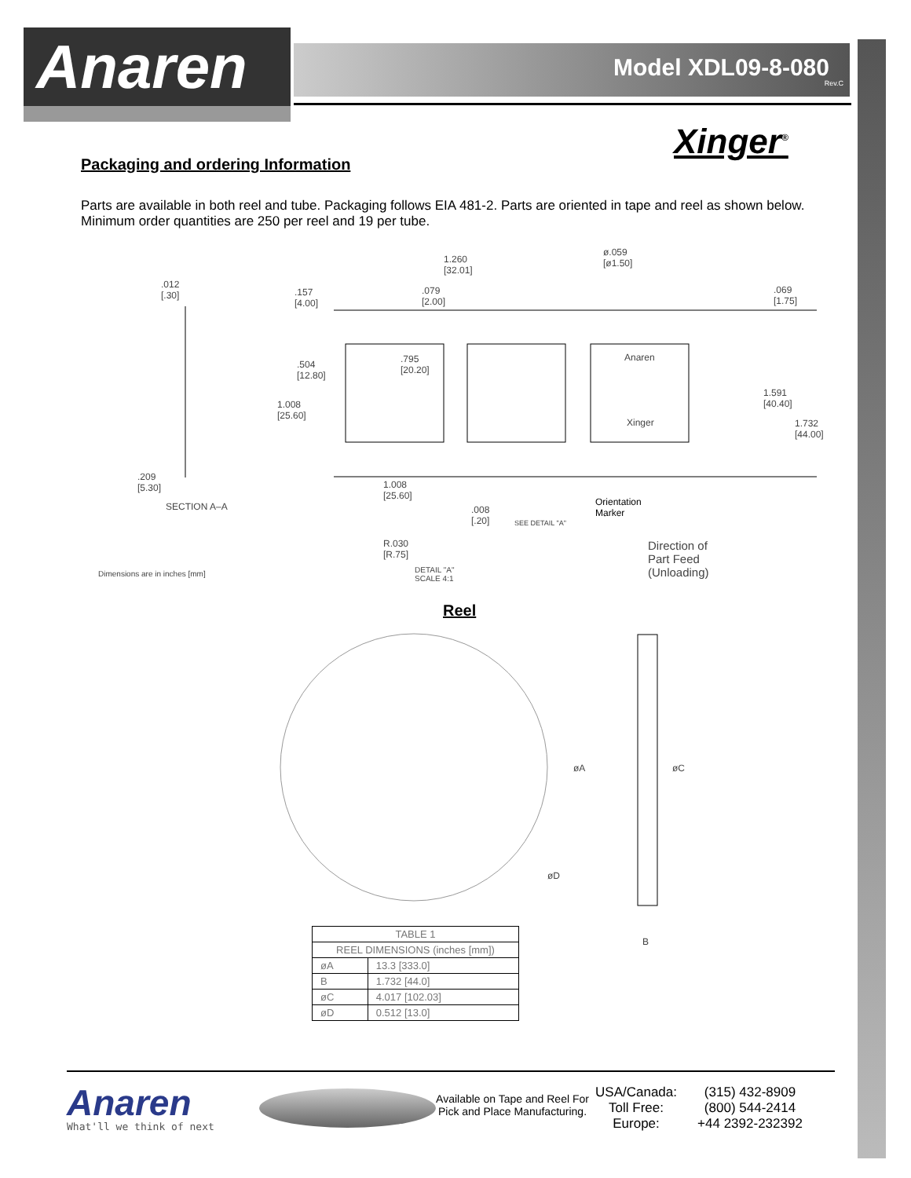Anaren
Model XDL09-8-080
Rev.C
Xinger<sup>®</sup>
Packaging and ordering Information
Parts are available in both reel and tube. Packaging follows EIA 481-2. Parts are oriented in tape and reel as shown below. Minimum order quantities are 250 per reel and 19 per tube.
.012
[.30]
1.260
[32.01]
ø.059
[ø1.50]
.157
[4.00]
.079
[2.00]
.069
[1.75]
.795
[20.20]
.504
[12.80]
Anaren
1.591
[40.40]
1.008
[25.60]
Xinger
1.732
[44.00]
.209
[5.30]
1.008
[25.60]
Orientation
Marker
SECTION A–A
.008
[.20]
SEE DETAIL "A"
R.030
[R.75]
Direction of
Part Feed
(Unloading)
Dimensions are in inches [mm]
DETAIL "A"
SCALE 4:1
Reel
øA øC
øD
B
| TABLE 1 | |
| --- | --- |
| REEL DIMENSIONS (inches [mm]) | |
| øA | 13.3 [333.0] |
| B | 1.732 [44.0] |
| øC | 4.017 [102.03] |
| øD | 0.512 [13.0] |
Anaren
What'll we think of next
Available on Tape and Reel For Pick and Place Manufacturing.
USA/Canada:
Toll Free:
Europe:
(315) 432-8909
(800) 544-2414
+44 2392-232392